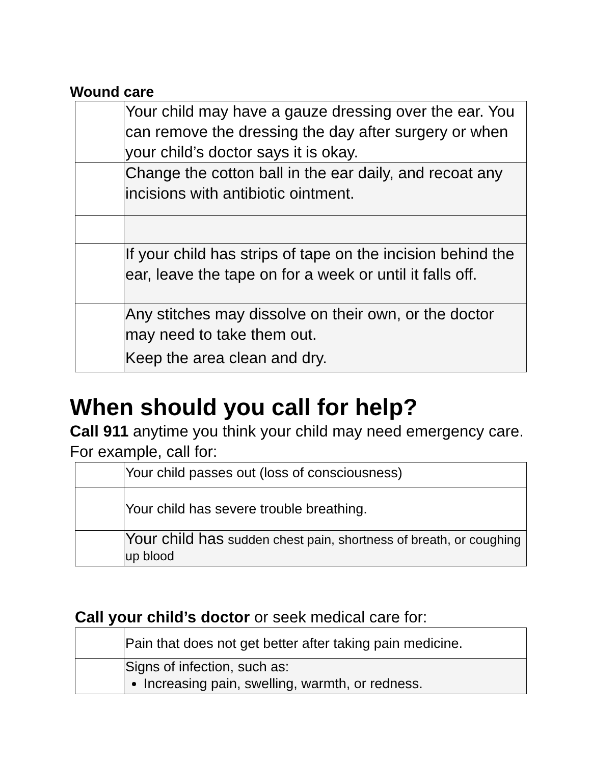Wound care
| | Your child may have a gauze dressing over the ear. You can remove the dressing the day after surgery or when your child’s doctor says it is okay. |
| | Change the cotton ball in the ear daily, and recoat any incisions with antibiotic ointment. |
| | If your child has strips of tape on the incision behind the ear, leave the tape on for a week or until it falls off. |
| | Any stitches may dissolve on their own, or the doctor may need to take them out. Keep the area clean and dry. |
When should you call for help?
Call 911 anytime you think your child may need emergency care. For example, call for:
| | Your child passes out (loss of consciousness) |
| | Your child has severe trouble breathing. |
| | Your child has sudden chest pain, shortness of breath, or coughing up blood |
Call your child’s doctor or seek medical care for:
| | Pain that does not get better after taking pain medicine. |
| | Signs of infection, such as: Increasing pain, swelling, warmth, or redness. |